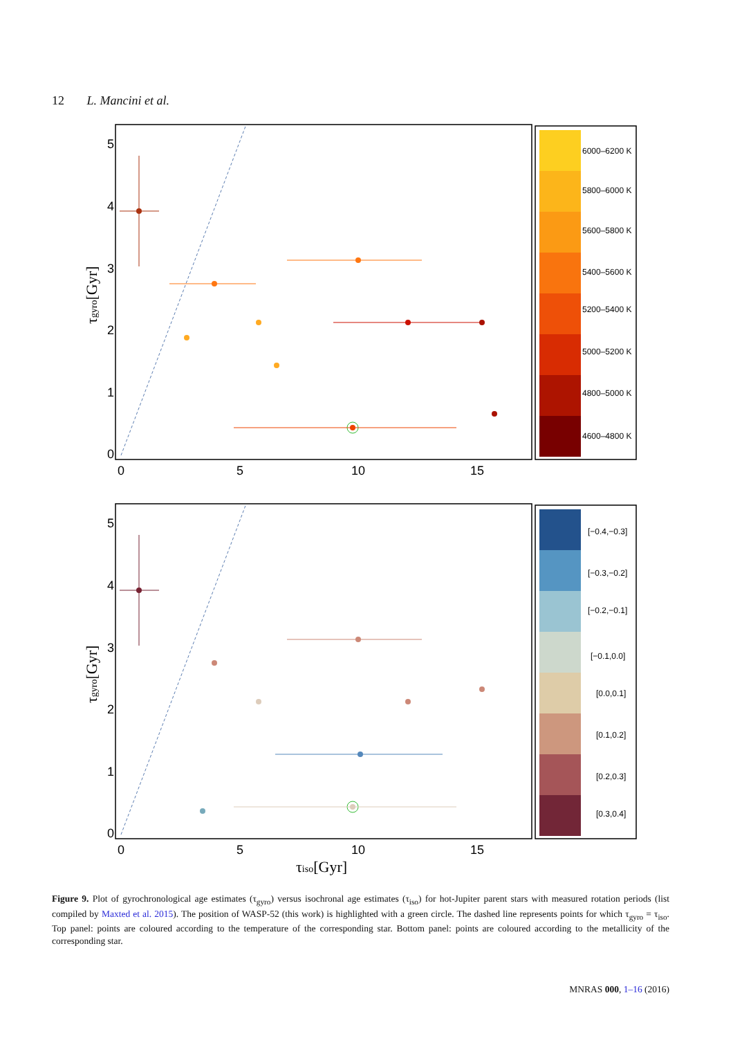12 L. Mancini et al.
0
1
2
3
4
5
0
5
10
15
τgyro[Gyr]
6000–6200 K
5800–6000 K
5600–5800 K
5400–5600 K
5200–5400 K
5000–5200 K
4800–5000 K
4600–4800 K
0
1
2
3
4
5
0
5
10
15
τgyro[Gyr]
τiso[Gyr]
[−0.4,−0.3]
[−0.3,−0.2]
[−0.2,−0.1]
[−0.1,0.0]
[0.0,0.1]
[0.1,0.2]
[0.2,0.3]
[0.3,0.4]
Figure 9. Plot of gyrochronological age estimates (τ<sub>gyro</sub>) versus isochronal age estimates (τ<sub>iso</sub>) for hot-Jupiter parent stars with measured rotation periods (list compiled by Maxted et al. 2015). The position of WASP-52 (this work) is highlighted with a green circle. The dashed line represents points for which τ<sub>gyro</sub> = τ<sub>iso</sub>. Top panel: points are coloured according to the temperature of the corresponding star. Bottom panel: points are coloured according to the metallicity of the corresponding star.
MNRAS 000, 1–16 (2016)